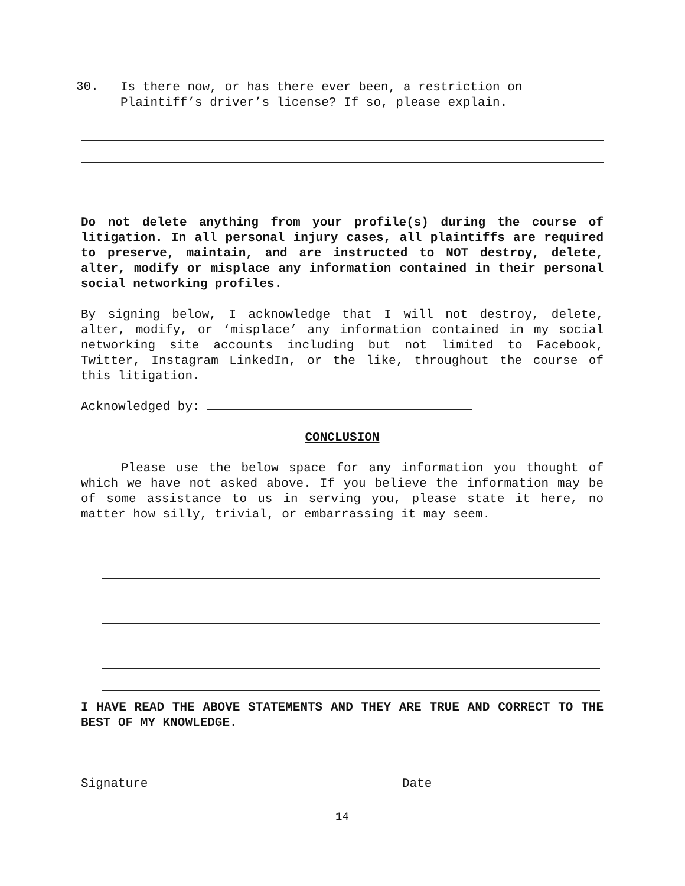30.
Is there now, or has there ever been, a restriction on Plaintiff’s driver’s license? If so, please explain.
Do not delete anything from your profile(s) during the course of litigation. In all personal injury cases, all plaintiffs are required to preserve, maintain, and are instructed to NOT destroy, delete, alter, modify or misplace any information contained in their personal social networking profiles.
By signing below, I acknowledge that I will not destroy, delete, alter, modify, or ‘misplace’ any information contained in my social networking site accounts including but not limited to Facebook, Twitter, Instagram LinkedIn, or the like, throughout the course of this litigation.
Acknowledged by:
CONCLUSION
Please use the below space for any information you thought of which we have not asked above. If you believe the information may be of some assistance to us in serving you, please state it here, no matter how silly, trivial, or embarrassing it may seem.
I HAVE READ THE ABOVE STATEMENTS AND THEY ARE TRUE AND CORRECT TO THE BEST OF MY KNOWLEDGE.
Signature Date
14